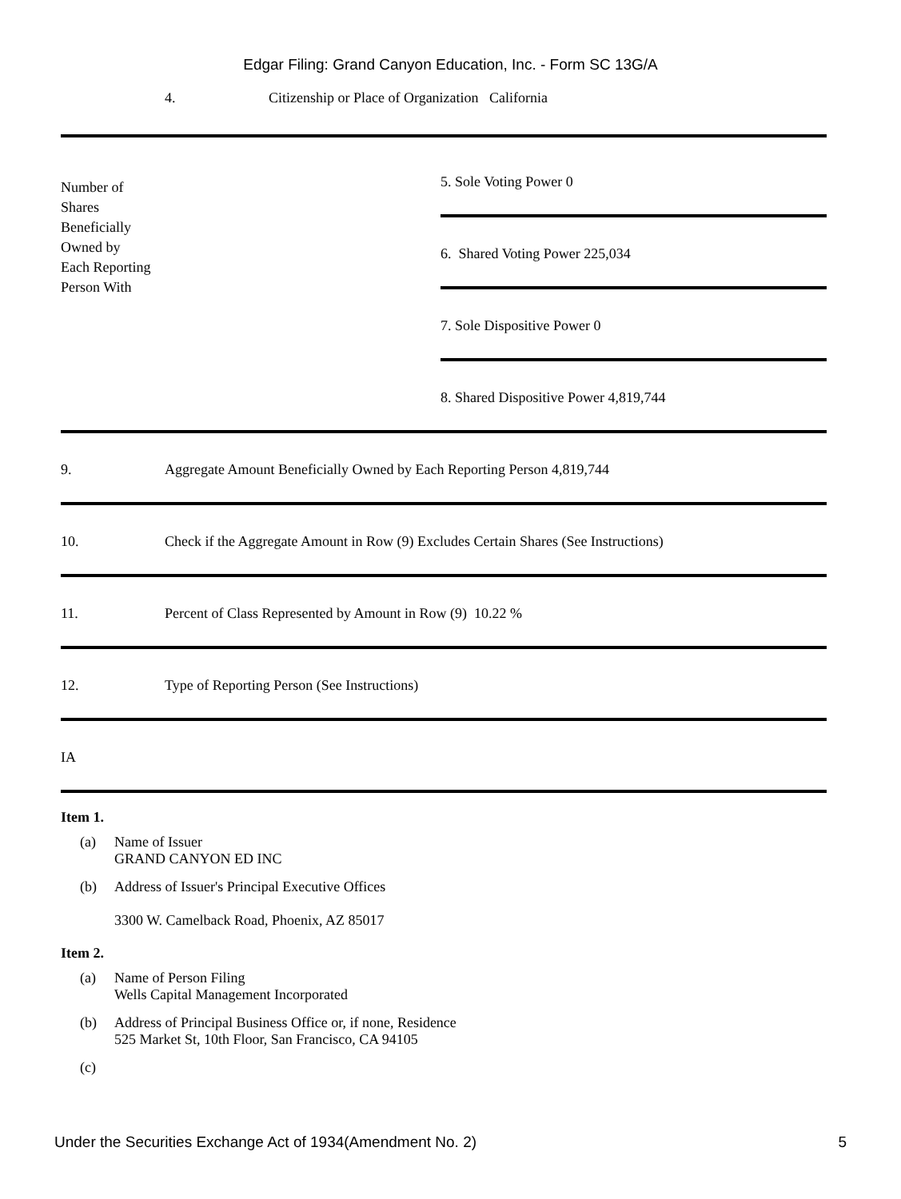Edgar Filing: Grand Canyon Education, Inc. - Form SC 13G/A
| 4. | Citizenship or Place of Organization California |
| Number of Shares Beneficially Owned by Each Reporting Person With | 5. Sole Voting Power 0 6. Shared Voting Power 225,034 7. Sole Dispositive Power 0 8. Shared Dispositive Power 4,819,744 |
| 9. | Aggregate Amount Beneficially Owned by Each Reporting Person 4,819,744 |
| 10. | Check if the Aggregate Amount in Row (9) Excludes Certain Shares (See Instructions) |
| 11. | Percent of Class Represented by Amount in Row (9) 10.22 % |
| 12. | Type of Reporting Person (See Instructions) |
| IA | |
Item 1.
(a) Name of Issuer
GRAND CANYON ED INC
(b) Address of Issuer's Principal Executive Offices
3300 W. Camelback Road, Phoenix, AZ 85017
Item 2.
(a) Name of Person Filing
Wells Capital Management Incorporated
(b) Address of Principal Business Office or, if none, Residence
525 Market St, 10th Floor, San Francisco, CA 94105
(c)
Under the Securities Exchange Act of 1934(Amendment No. 2) 5